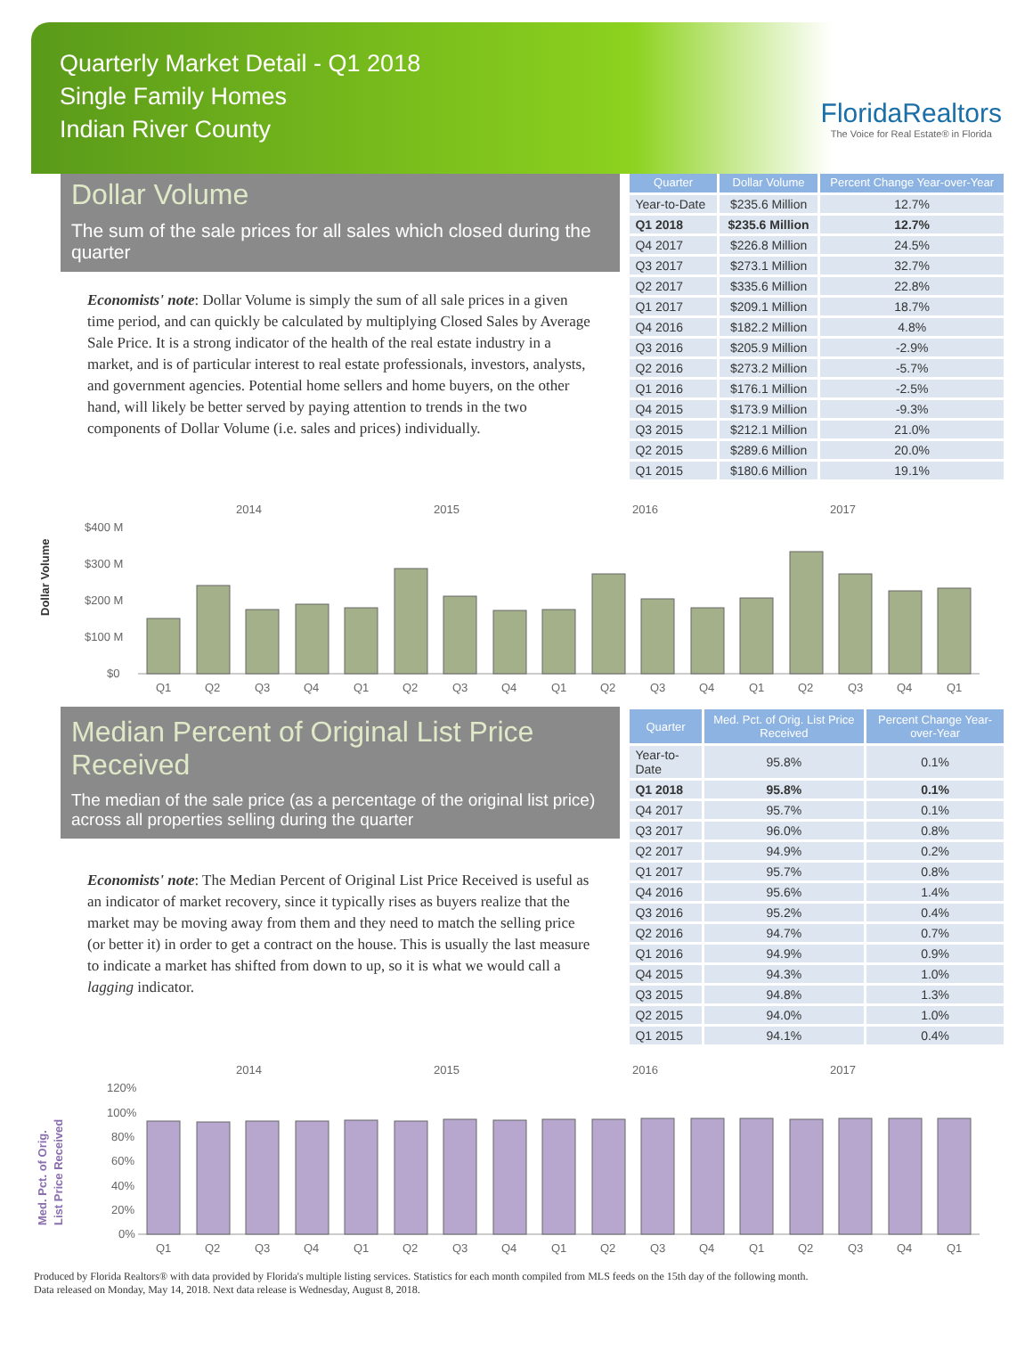Quarterly Market Detail - Q1 2018
Single Family Homes
Indian River County
FloridaRealtors
The Voice for Real Estate® in Florida
Dollar Volume
The sum of the sale prices for all sales which closed during the quarter
Economists' note: Dollar Volume is simply the sum of all sale prices in a given time period, and can quickly be calculated by multiplying Closed Sales by Average Sale Price. It is a strong indicator of the health of the real estate industry in a market, and is of particular interest to real estate professionals, investors, analysts, and government agencies. Potential home sellers and home buyers, on the other hand, will likely be better served by paying attention to trends in the two components of Dollar Volume (i.e. sales and prices) individually.
| Quarter | Dollar Volume | Percent Change Year-over-Year |
| --- | --- | --- |
| Year-to-Date | $235.6 Million | 12.7% |
| Q1 2018 | $235.6 Million | 12.7% |
| Q4 2017 | $226.8 Million | 24.5% |
| Q3 2017 | $273.1 Million | 32.7% |
| Q2 2017 | $335.6 Million | 22.8% |
| Q1 2017 | $209.1 Million | 18.7% |
| Q4 2016 | $182.2 Million | 4.8% |
| Q3 2016 | $205.9 Million | -2.9% |
| Q2 2016 | $273.2 Million | -5.7% |
| Q1 2016 | $176.1 Million | -2.5% |
| Q4 2015 | $173.9 Million | -9.3% |
| Q3 2015 | $212.1 Million | 21.0% |
| Q2 2015 | $289.6 Million | 20.0% |
| Q1 2015 | $180.6 Million | 19.1% |
Dollar Volume
2014
2015
2016
2017
$400 M
$300 M
$200 M
$100 M
$0
Q1
Q2
Q3
Q4
Q1
Q2
Q3
Q4
Q1
Q2
Q3
Q4
Q1
Q2
Q3
Q4
Q1
Median Percent of Original List Price Received
The median of the sale price (as a percentage of the original list price) across all properties selling during the quarter
Economists' note: The Median Percent of Original List Price Received is useful as an indicator of market recovery, since it typically rises as buyers realize that the market may be moving away from them and they need to match the selling price (or better it) in order to get a contract on the house. This is usually the last measure to indicate a market has shifted from down to up, so it is what we would call a lagging indicator.
| Quarter | Med. Pct. of Orig. List Price Received | Percent Change Year-over-Year |
| --- | --- | --- |
| Year-to-Date | 95.8% | 0.1% |
| Q1 2018 | 95.8% | 0.1% |
| Q4 2017 | 95.7% | 0.1% |
| Q3 2017 | 96.0% | 0.8% |
| Q2 2017 | 94.9% | 0.2% |
| Q1 2017 | 95.7% | 0.8% |
| Q4 2016 | 95.6% | 1.4% |
| Q3 2016 | 95.2% | 0.4% |
| Q2 2016 | 94.7% | 0.7% |
| Q1 2016 | 94.9% | 0.9% |
| Q4 2015 | 94.3% | 1.0% |
| Q3 2015 | 94.8% | 1.3% |
| Q2 2015 | 94.0% | 1.0% |
| Q1 2015 | 94.1% | 0.4% |
Med. Pct. of Orig.
List Price Received
2014
2015
2016
2017
120%
100%
80%
60%
40%
20%
0%
Q1
Q2
Q3
Q4
Q1
Q2
Q3
Q4
Q1
Q2
Q3
Q4
Q1
Q2
Q3
Q4
Q1
Produced by Florida Realtors® with data provided by Florida's multiple listing services. Statistics for each month compiled from MLS feeds on the 15th day of the following month.
Data released on Monday, May 14, 2018. Next data release is Wednesday, August 8, 2018.